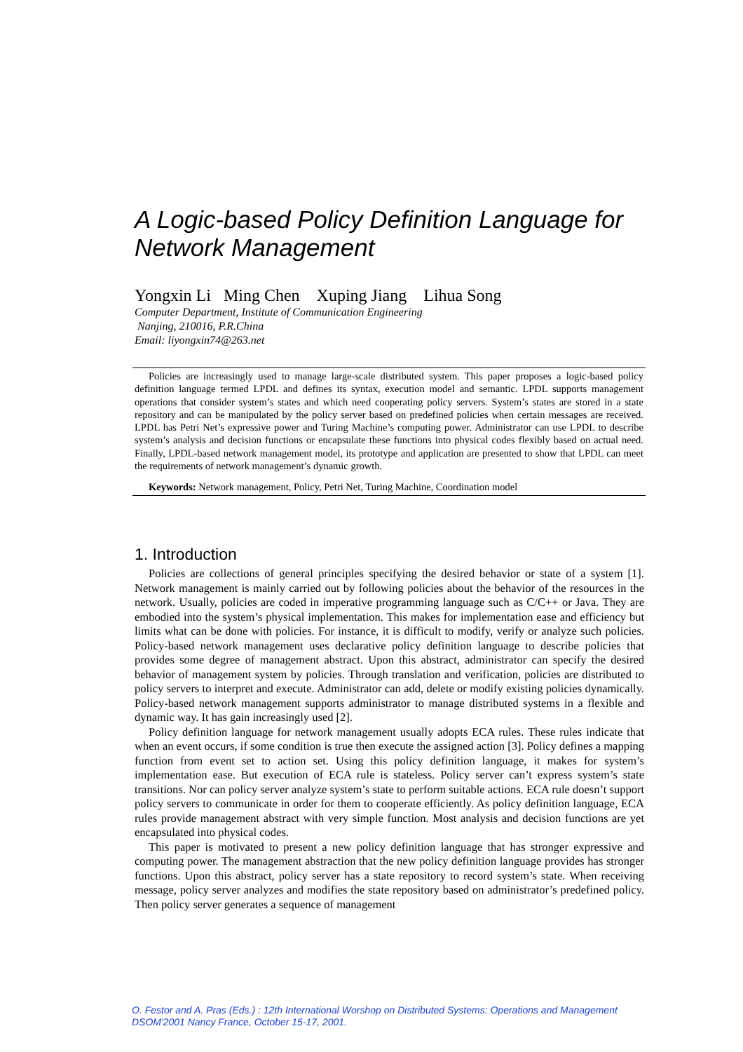A Logic-based Policy Definition Language for Network Management
Yongxin Li Ming Chen Xuping Jiang Lihua Song
Computer Department, Institute of Communication Engineering
Nanjing, 210016, P.R.China
Email: liyongxin74@263.net
Policies are increasingly used to manage large-scale distributed system. This paper proposes a logic-based policy definition language termed LPDL and defines its syntax, execution model and semantic. LPDL supports management operations that consider system’s states and which need cooperating policy servers. System’s states are stored in a state repository and can be manipulated by the policy server based on predefined policies when certain messages are received. LPDL has Petri Net’s expressive power and Turing Machine’s computing power. Administrator can use LPDL to describe system’s analysis and decision functions or encapsulate these functions into physical codes flexibly based on actual need. Finally, LPDL-based network management model, its prototype and application are presented to show that LPDL can meet the requirements of network management’s dynamic growth.
Keywords: Network management, Policy, Petri Net, Turing Machine, Coordination model
1. Introduction
Policies are collections of general principles specifying the desired behavior or state of a system [1]. Network management is mainly carried out by following policies about the behavior of the resources in the network. Usually, policies are coded in imperative programming language such as C/C++ or Java. They are embodied into the system’s physical implementation. This makes for implementation ease and efficiency but limits what can be done with policies. For instance, it is difficult to modify, verify or analyze such policies. Policy-based network management uses declarative policy definition language to describe policies that provides some degree of management abstract. Upon this abstract, administrator can specify the desired behavior of management system by policies. Through translation and verification, policies are distributed to policy servers to interpret and execute. Administrator can add, delete or modify existing policies dynamically. Policy-based network management supports administrator to manage distributed systems in a flexible and dynamic way. It has gain increasingly used [2].
Policy definition language for network management usually adopts ECA rules. These rules indicate that when an event occurs, if some condition is true then execute the assigned action [3]. Policy defines a mapping function from event set to action set. Using this policy definition language, it makes for system’s implementation ease. But execution of ECA rule is stateless. Policy server can’t express system’s state transitions. Nor can policy server analyze system’s state to perform suitable actions. ECA rule doesn’t support policy servers to communicate in order for them to cooperate efficiently. As policy definition language, ECA rules provide management abstract with very simple function. Most analysis and decision functions are yet encapsulated into physical codes.
This paper is motivated to present a new policy definition language that has stronger expressive and computing power. The management abstraction that the new policy definition language provides has stronger functions. Upon this abstract, policy server has a state repository to record system’s state. When receiving message, policy server analyzes and modifies the state repository based on administrator’s predefined policy. Then policy server generates a sequence of management
O. Festor and A. Pras (Eds.) : 12th International Worshop on Distributed Systems: Operations and Management
DSOM'2001 Nancy France, October 15-17, 2001.